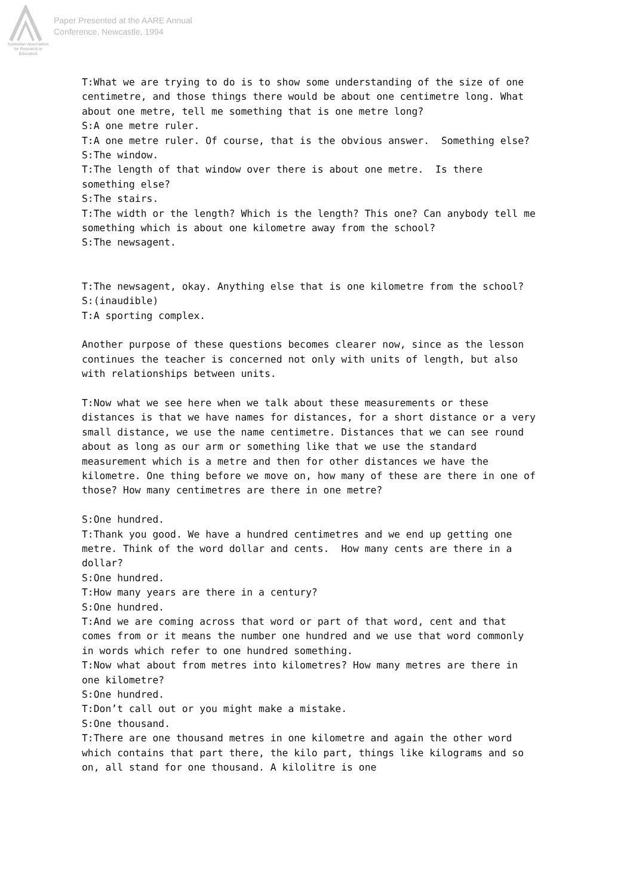Australian Association
for Research in Education
Paper Presented at the AARE Annual
Conference, Newcastle, 1994
T:What we are trying to do is to show some understanding of the size of one centimetre, and those things there would be about one centimetre long. What about one metre, tell me something that is one metre long? S:A one metre ruler. T:A one metre ruler. Of course, that is the obvious answer. Something else? S:The window. T:The length of that window over there is about one metre. Is there something else? S:The stairs. T:The width or the length? Which is the length? This one? Can anybody tell me something which is about one kilometre away from the school? S:The newsagent. T:The newsagent, okay. Anything else that is one kilometre from the school? S:(inaudible) T:A sporting complex. Another purpose of these questions becomes clearer now, since as the lesson continues the teacher is concerned not only with units of length, but also with relationships between units. T:Now what we see here when we talk about these measurements or these distances is that we have names for distances, for a short distance or a very small distance, we use the name centimetre. Distances that we can see round about as long as our arm or something like that we use the standard measurement which is a metre and then for other distances we have the kilometre. One thing before we move on, how many of these are there in one of those? How many centimetres are there in one metre? S:One hundred. T:Thank you good. We have a hundred centimetres and we end up getting one metre. Think of the word dollar and cents. How many cents are there in a dollar? S:One hundred. T:How many years are there in a century? S:One hundred. T:And we are coming across that word or part of that word, cent and that comes from or it means the number one hundred and we use that word commonly in words which refer to one hundred something. T:Now what about from metres into kilometres? How many metres are there in one kilometre? S:One hundred. T:Don’t call out or you might make a mistake. S:One thousand. T:There are one thousand metres in one kilometre and again the other word which contains that part there, the kilo part, things like kilograms and so on, all stand for one thousand. A kilolitre is one